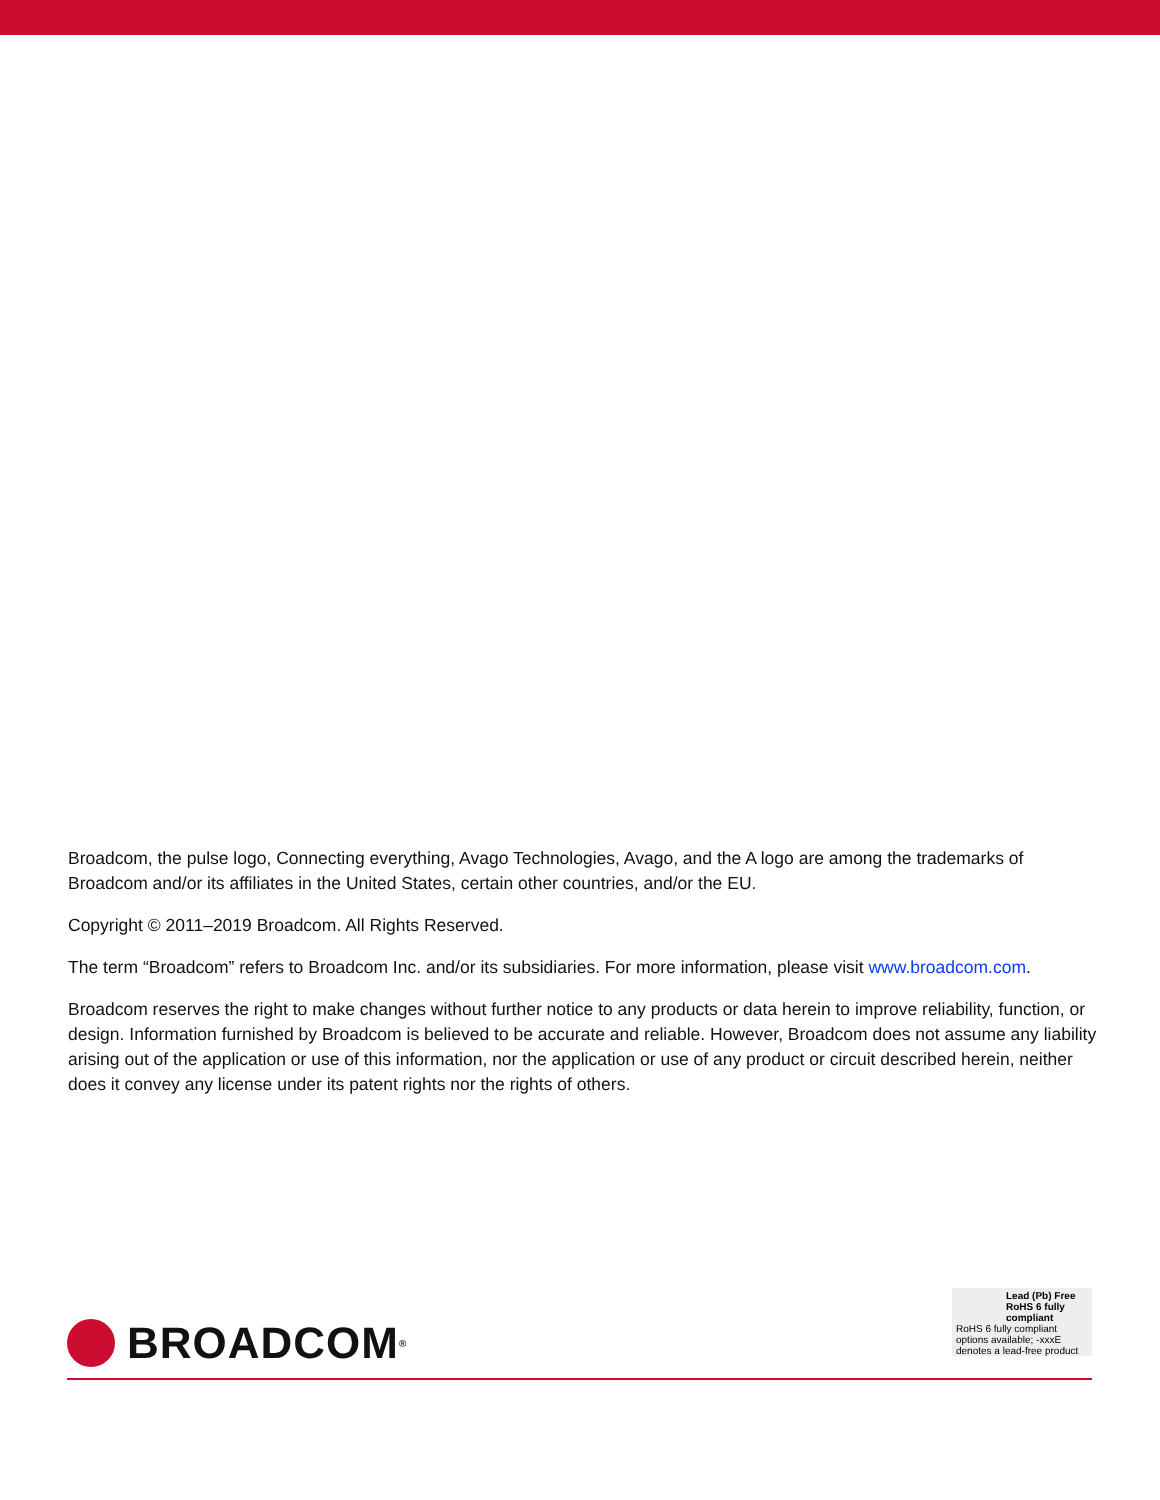Broadcom, the pulse logo, Connecting everything, Avago Technologies, Avago, and the A logo are among the trademarks of Broadcom and/or its affiliates in the United States, certain other countries, and/or the EU.
Copyright © 2011–2019 Broadcom. All Rights Reserved.
The term “Broadcom” refers to Broadcom Inc. and/or its subsidiaries. For more information, please visit www.broadcom.com.
Broadcom reserves the right to make changes without further notice to any products or data herein to improve reliability, function, or design. Information furnished by Broadcom is believed to be accurate and reliable. However, Broadcom does not assume any liability arising out of the application or use of this information, nor the application or use of any product or circuit described herein, neither does it convey any license under its patent rights nor the rights of others.
BROADCOM<sup>®</sup>
Lead (Pb) Free
RoHS 6 fully
compliant
RoHS 6 fully compliant options available; -xxxE denotes a lead-free product